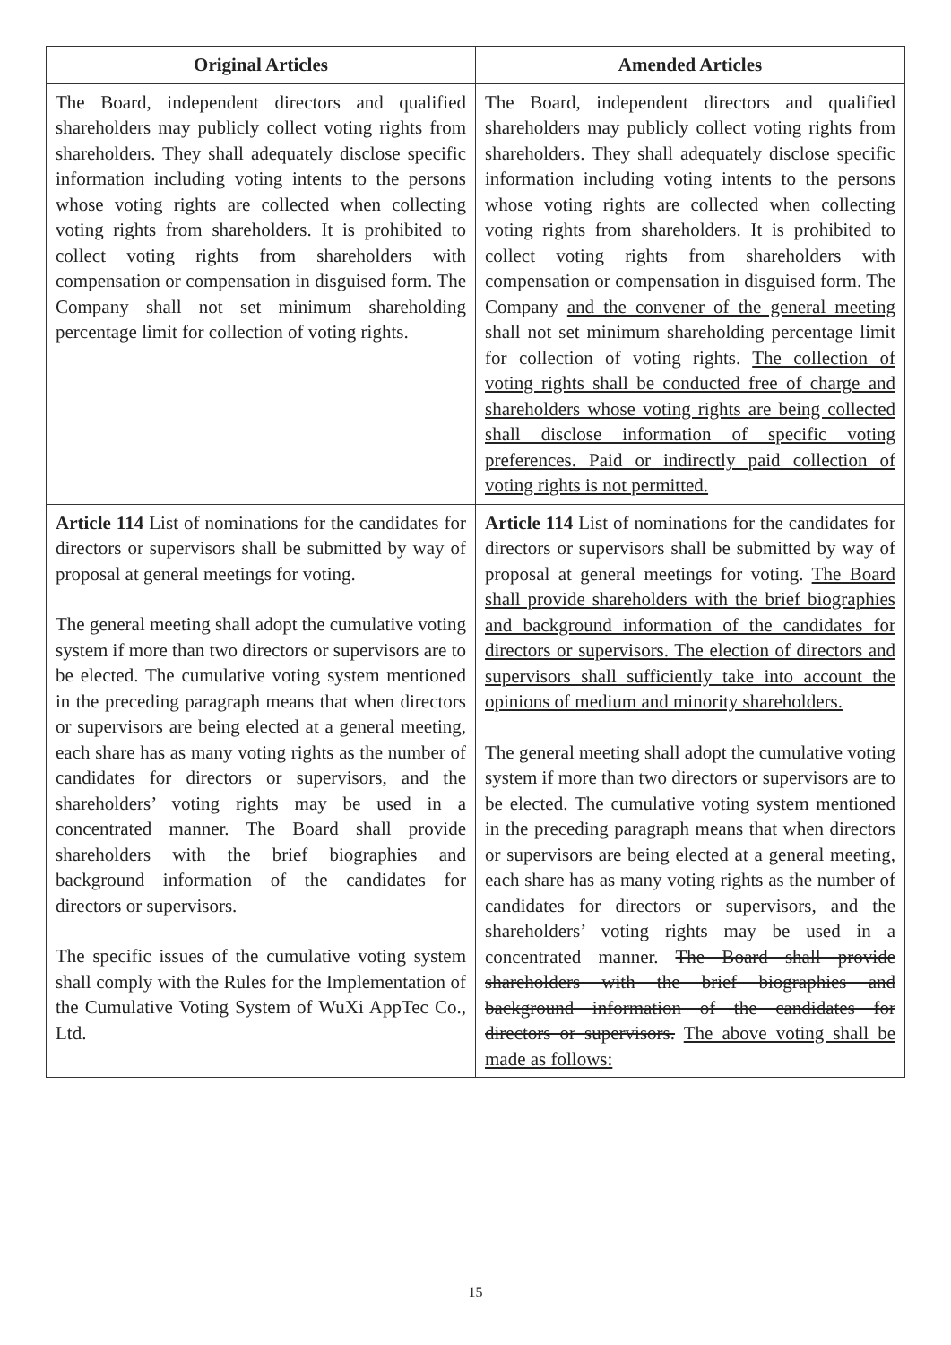| Original Articles | Amended Articles |
| --- | --- |
| The Board, independent directors and qualified shareholders may publicly collect voting rights from shareholders. They shall adequately disclose specific information including voting intents to the persons whose voting rights are collected when collecting voting rights from shareholders. It is prohibited to collect voting rights from shareholders with compensation or compensation in disguised form. The Company shall not set minimum shareholding percentage limit for collection of voting rights. | The Board, independent directors and qualified shareholders may publicly collect voting rights from shareholders. They shall adequately disclose specific information including voting intents to the persons whose voting rights are collected when collecting voting rights from shareholders. It is prohibited to collect voting rights from shareholders with compensation or compensation in disguised form. The Company and the convener of the general meeting shall not set minimum shareholding percentage limit for collection of voting rights. The collection of voting rights shall be conducted free of charge and shareholders whose voting rights are being collected shall disclose information of specific voting preferences. Paid or indirectly paid collection of voting rights is not permitted. |
| Article 114 List of nominations for the candidates for directors or supervisors shall be submitted by way of proposal at general meetings for voting. The general meeting shall adopt the cumulative voting system if more than two directors or supervisors are to be elected. The cumulative voting system mentioned in the preceding paragraph means that when directors or supervisors are being elected at a general meeting, each share has as many voting rights as the number of candidates for directors or supervisors, and the shareholders’ voting rights may be used in a concentrated manner. The Board shall provide shareholders with the brief biographies and background information of the candidates for directors or supervisors. The specific issues of the cumulative voting system shall comply with the Rules for the Implementation of the Cumulative Voting System of WuXi AppTec Co., Ltd. | Article 114 List of nominations for the candidates for directors or supervisors shall be submitted by way of proposal at general meetings for voting. The Board shall provide shareholders with the brief biographies and background information of the candidates for directors or supervisors. The election of directors and supervisors shall sufficiently take into account the opinions of medium and minority shareholders. The general meeting shall adopt the cumulative voting system if more than two directors or supervisors are to be elected. The cumulative voting system mentioned in the preceding paragraph means that when directors or supervisors are being elected at a general meeting, each share has as many voting rights as the number of candidates for directors or supervisors, and the shareholders’ voting rights may be used in a concentrated manner. The Board shall provide shareholders with the brief biographies and background information of the candidates for directors or supervisors. The above voting shall be made as follows: |
15